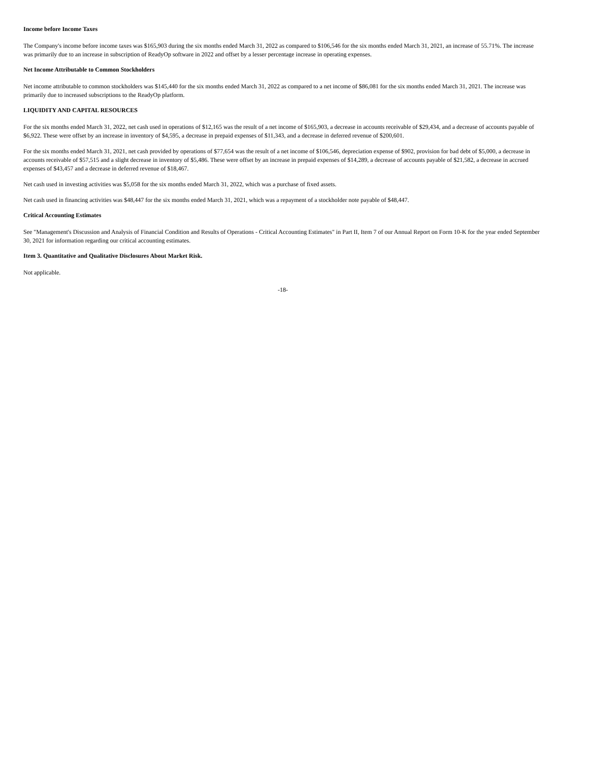Income before Income Taxes
The Company's income before income taxes was $165,903 during the six months ended March 31, 2022 as compared to $106,546 for the six months ended March 31, 2021, an increase of 55.71%. The increase was primarily due to an increase in subscription of ReadyOp software in 2022 and offset by a lesser percentage increase in operating expenses.
Net Income Attributable to Common Stockholders
Net income attributable to common stockholders was $145,440 for the six months ended March 31, 2022 as compared to a net income of $86,081 for the six months ended March 31, 2021. The increase was primarily due to increased subscriptions to the ReadyOp platform.
LIQUIDITY AND CAPITAL RESOURCES
For the six months ended March 31, 2022, net cash used in operations of $12,165 was the result of a net income of $165,903, a decrease in accounts receivable of $29,434, and a decrease of accounts payable of $6,922. These were offset by an increase in inventory of $4,595, a decrease in prepaid expenses of $11,343, and a decrease in deferred revenue of $200,601.
For the six months ended March 31, 2021, net cash provided by operations of $77,654 was the result of a net income of $106,546, depreciation expense of $902, provision for bad debt of $5,000, a decrease in accounts receivable of $57,515 and a slight decrease in inventory of $5,486. These were offset by an increase in prepaid expenses of $14,289, a decrease of accounts payable of $21,582, a decrease in accrued expenses of $43,457 and a decrease in deferred revenue of $18,467.
Net cash used in investing activities was $5,058 for the six months ended March 31, 2022, which was a purchase of fixed assets.
Net cash used in financing activities was $48,447 for the six months ended March 31, 2021, which was a repayment of a stockholder note payable of $48,447.
Critical Accounting Estimates
See "Management's Discussion and Analysis of Financial Condition and Results of Operations - Critical Accounting Estimates" in Part II, Item 7 of our Annual Report on Form 10-K for the year ended September 30, 2021 for information regarding our critical accounting estimates.
Item 3. Quantitative and Qualitative Disclosures About Market Risk.
Not applicable.
-18-